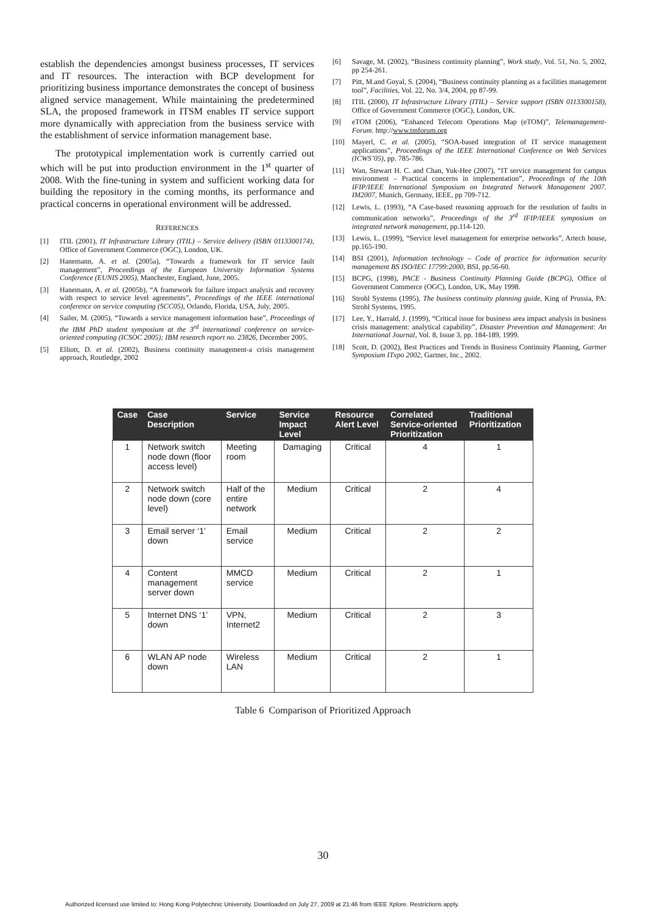establish the dependencies amongst business processes, IT services and IT resources. The interaction with BCP development for prioritizing business importance demonstrates the concept of business aligned service management. While maintaining the predetermined SLA, the proposed framework in ITSM enables IT service support more dynamically with appreciation from the business service with the establishment of service information management base.
The prototypical implementation work is currently carried out which will be put into production environment in the 1<sup>st</sup> quarter of 2008. With the fine-tuning in system and sufficient working data for building the repository in the coming months, its performance and practical concerns in operational environment will be addressed.
REFERENCES
[1] ITIL (2001), IT Infrastructure Library (ITIL) – Service delivery (ISBN 0113300174), Office of Government Commerce (OGC), London, UK.
[2] Hanemann, A. et al. (2005a), “Towards a framework for IT service fault management”, Proceedings of the European University Information Systems Conference (EUNIS 2005), Manchester, England, June, 2005.
[3] Hanemann, A. et al. (2005b), “A framework for failure impact analysis and recovery with respect to service level agreements”, Proceedings of the IEEE international conference on service computing (SCC05), Orlando, Florida, USA, July, 2005.
[4] Sailer, M. (2005), “Towards a service management information base”, Proceedings of the IBM PhD student symposium at the 3<sup>rd</sup> international conference on service-oriented computing (ICSOC 2005); IBM research report no. 23826, December 2005.
[5] Elliott, D. et al. (2002), Business continuity management-a crisis management approach, Routledge, 2002
[6] Savage, M. (2002), “Business continuity planning”, Work study, Vol. 51, No. 5, 2002, pp 254-261.
[7] Pitt, M.and Goyal, S. (2004), “Business continuity planning as a facilities management tool”, Facilities, Vol. 22, No. 3/4, 2004, pp 87-99.
[8] ITIL (2000), IT Infrastructure Library (ITIL) – Service support (ISBN 0113300158), Office of Government Commerce (OGC), London, UK.
[9] eTOM (2006), “Enhanced Telecom Operations Map (eTOM)”, Telemanagement-Forum. http://www.tmforum.org
[10] Mayerl, C. et al. (2005), “SOA-based integration of IT service management applications”, Proceedings of the IEEE International Conference on Web Services (ICWS’05), pp. 785-786.
[11] Wan, Stewart H. C. and Chan, Yuk-Hee (2007), “IT service management for campus environment – Practical concerns in implementation”, Proceedings of the 10th IFIP/IEEE International Symposium on Integrated Network Management 2007. IM2007, Munich, Germany, IEEE, pp 709-712.
[12] Lewis, L. (1993), “A Case-based reasoning approach for the resolution of faults in communication networks”, Proceedings of the 3<sup>rd</sup> IFIP/IEEE symposium on integrated network management, pp.114-120.
[13] Lewis, L. (1999), “Service level management for enterprise networks”, Artech house, pp.165-190.
[14] BSI (2001), Information technology – Code of practice for information security management BS ISO/IEC 17799:2000, BSI, pp.56-60.
[15] BCPG, (1998), PACE - Business Continuity Planning Guide (BCPG), Office of Government Commerce (OGC), London, UK, May 1998.
[16] Strohl Systems (1995), The business continuity planning guide, King of Prussia, PA: Strohl Systems, 1995.
[17] Lee, Y., Harrald, J. (1999), “Critical issue for business area impact analysis in business crisis management: analytical capability”, Disaster Prevention and Management: An International Journal, Vol. 8, Issue 3, pp. 184-189, 1999.
[18] Scott, D. (2002), Best Practices and Trends in Business Continuity Planning, Gartner Symposium ITxpo 2002, Gartner, Inc., 2002.
| Case | Case Description | Service | Service Impact Level | Resource Alert Level | Correlated Service-oriented Prioritization | Traditional Prioritization |
| --- | --- | --- | --- | --- | --- | --- |
| 1 | Network switch node down (floor access level) | Meeting room | Damaging | Critical | 4 | 1 |
| 2 | Network switch node down (core level) | Half of the entire network | Medium | Critical | 2 | 4 |
| 3 | Email server ‘1’ down | Email service | Medium | Critical | 2 | 2 |
| 4 | Content management server down | MMCD service | Medium | Critical | 2 | 1 |
| 5 | Internet DNS ‘1’ down | VPN, Internet2 | Medium | Critical | 2 | 3 |
| 6 | WLAN AP node down | Wireless LAN | Medium | Critical | 2 | 1 |
Table 6 Comparison of Prioritized Approach
30
Authorized licensed use limited to: Hong Kong Polytechnic University. Downloaded on July 27, 2009 at 21:46 from IEEE Xplore. Restrictions apply.